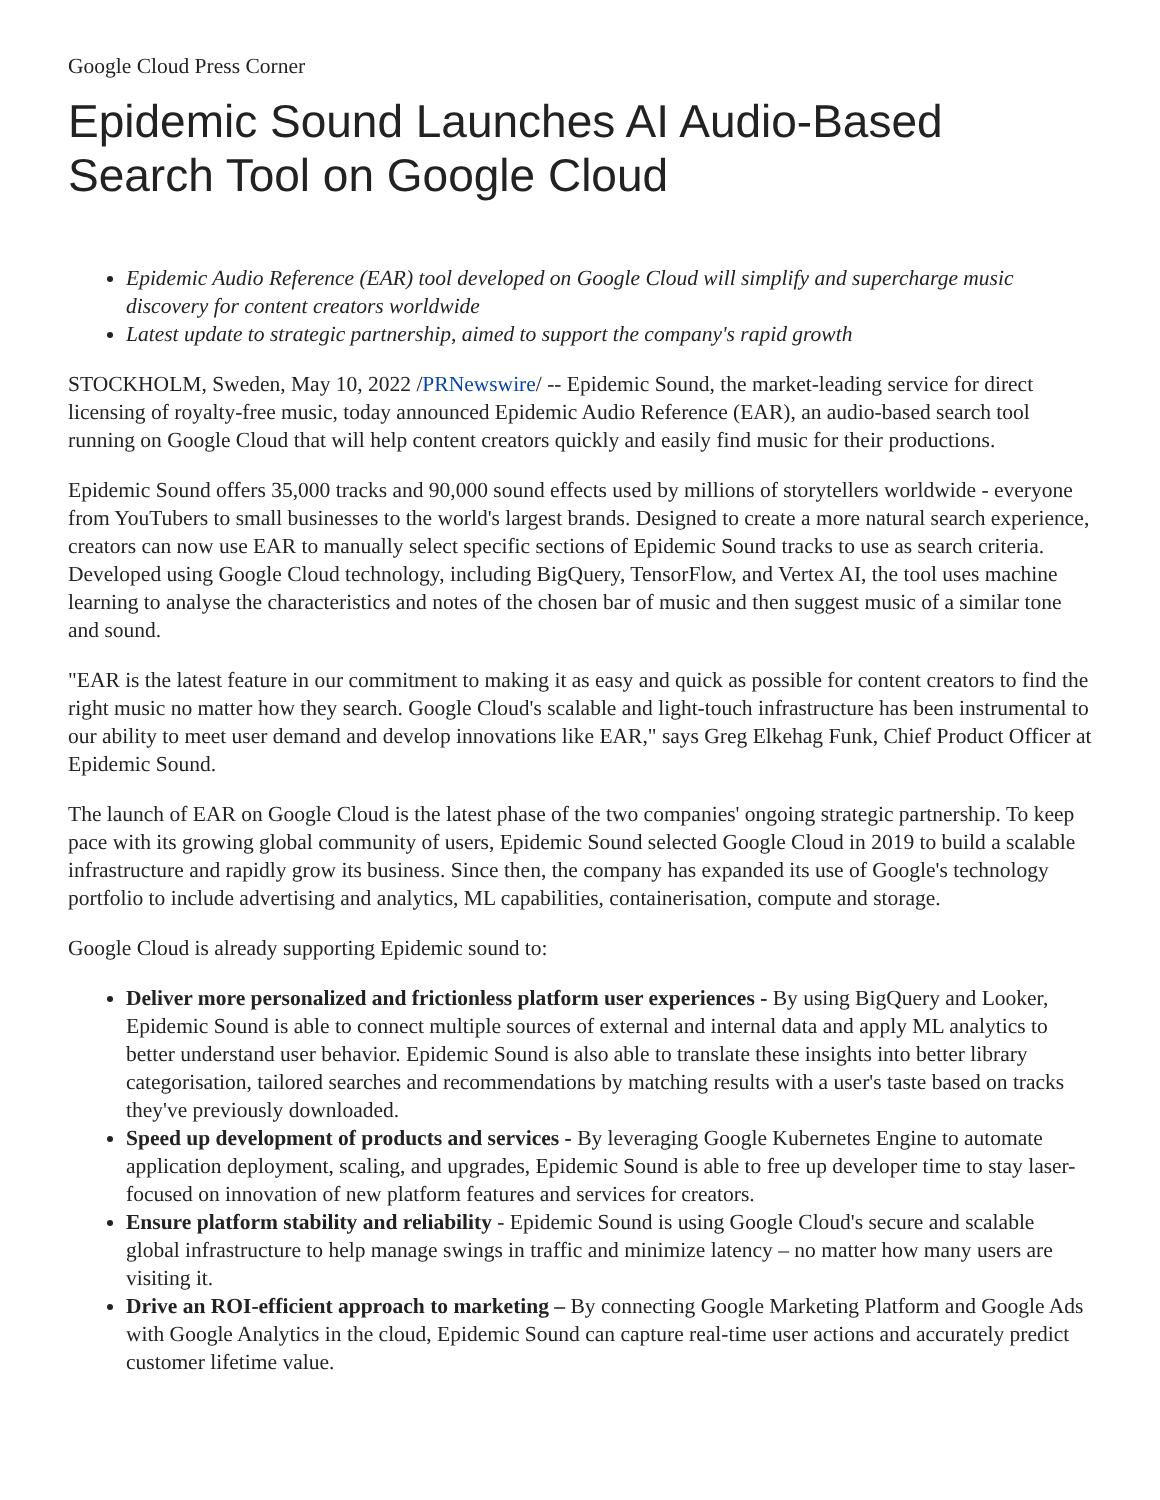Google Cloud Press Corner
Epidemic Sound Launches AI Audio-Based Search Tool on Google Cloud
Epidemic Audio Reference (EAR) tool developed on Google Cloud will simplify and supercharge music discovery for content creators worldwide
Latest update to strategic partnership, aimed to support the company's rapid growth
STOCKHOLM, Sweden, May 10, 2022 /PRNewswire/ -- Epidemic Sound, the market-leading service for direct licensing of royalty-free music, today announced Epidemic Audio Reference (EAR), an audio-based search tool running on Google Cloud that will help content creators quickly and easily find music for their productions.
Epidemic Sound offers 35,000 tracks and 90,000 sound effects used by millions of storytellers worldwide - everyone from YouTubers to small businesses to the world's largest brands. Designed to create a more natural search experience, creators can now use EAR to manually select specific sections of Epidemic Sound tracks to use as search criteria. Developed using Google Cloud technology, including BigQuery, TensorFlow, and Vertex AI, the tool uses machine learning to analyse the characteristics and notes of the chosen bar of music and then suggest music of a similar tone and sound.
"EAR is the latest feature in our commitment to making it as easy and quick as possible for content creators to find the right music no matter how they search. Google Cloud's scalable and light-touch infrastructure has been instrumental to our ability to meet user demand and develop innovations like EAR," says Greg Elkehag Funk, Chief Product Officer at Epidemic Sound.
The launch of EAR on Google Cloud is the latest phase of the two companies' ongoing strategic partnership. To keep pace with its growing global community of users, Epidemic Sound selected Google Cloud in 2019 to build a scalable infrastructure and rapidly grow its business. Since then, the company has expanded its use of Google's technology portfolio to include advertising and analytics, ML capabilities, containerisation, compute and storage.
Google Cloud is already supporting Epidemic sound to:
Deliver more personalized and frictionless platform user experiences - By using BigQuery and Looker, Epidemic Sound is able to connect multiple sources of external and internal data and apply ML analytics to better understand user behavior. Epidemic Sound is also able to translate these insights into better library categorisation, tailored searches and recommendations by matching results with a user's taste based on tracks they've previously downloaded.
Speed up development of products and services - By leveraging Google Kubernetes Engine to automate application deployment, scaling, and upgrades, Epidemic Sound is able to free up developer time to stay laser-focused on innovation of new platform features and services for creators.
Ensure platform stability and reliability - Epidemic Sound is using Google Cloud's secure and scalable global infrastructure to help manage swings in traffic and minimize latency – no matter how many users are visiting it.
Drive an ROI-efficient approach to marketing – By connecting Google Marketing Platform and Google Ads with Google Analytics in the cloud, Epidemic Sound can capture real-time user actions and accurately predict customer lifetime value.